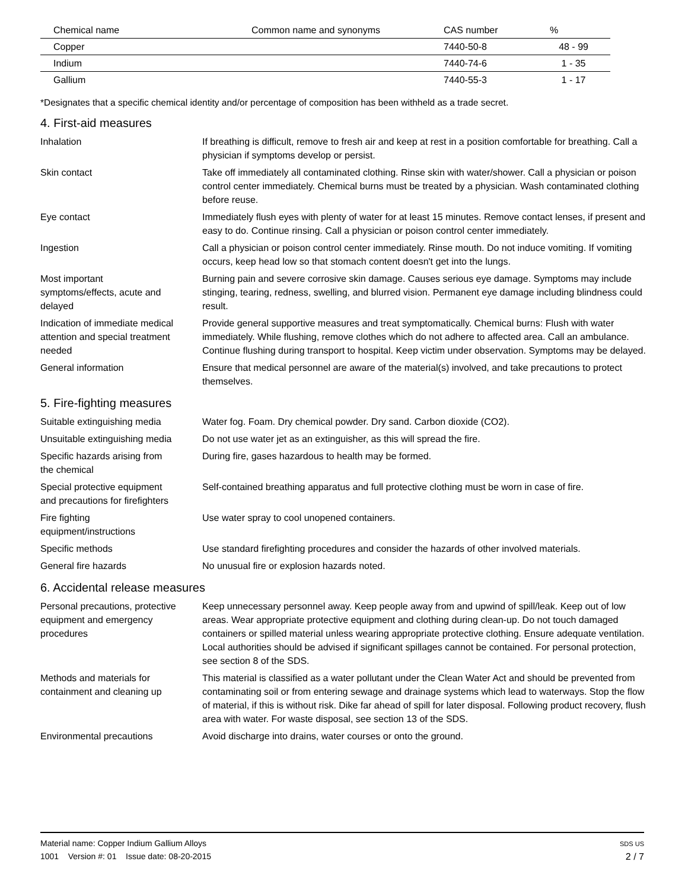| Chemical name | Common name and synonyms | CAS number | % |
| --- | --- | --- | --- |
| Copper | | 7440-50-8 | 48 - 99 |
| Indium | | 7440-74-6 | 1 - 35 |
| Gallium | | 7440-55-3 | 1 - 17 |
*Designates that a specific chemical identity and/or percentage of composition has been withheld as a trade secret.
4. First-aid measures
Inhalation If breathing is difficult, remove to fresh air and keep at rest in a position comfortable for breathing. Call a physician if symptoms develop or persist.
Skin contact Take off immediately all contaminated clothing. Rinse skin with water/shower. Call a physician or poison control center immediately. Chemical burns must be treated by a physician. Wash contaminated clothing before reuse.
Eye contact Immediately flush eyes with plenty of water for at least 15 minutes. Remove contact lenses, if present and easy to do. Continue rinsing. Call a physician or poison control center immediately.
Ingestion Call a physician or poison control center immediately. Rinse mouth. Do not induce vomiting. If vomiting occurs, keep head low so that stomach content doesn't get into the lungs.
Most important
symptoms/effects, acute and
delayed
Burning pain and severe corrosive skin damage. Causes serious eye damage. Symptoms may include stinging, tearing, redness, swelling, and blurred vision. Permanent eye damage including blindness could result.
Indication of immediate medical
attention and special treatment
needed
Provide general supportive measures and treat symptomatically. Chemical burns: Flush with water immediately. While flushing, remove clothes which do not adhere to affected area. Call an ambulance. Continue flushing during transport to hospital. Keep victim under observation. Symptoms may be delayed.
General information Ensure that medical personnel are aware of the material(s) involved, and take precautions to protect themselves.
5. Fire-fighting measures
Suitable extinguishing media Water fog. Foam. Dry chemical powder. Dry sand. Carbon dioxide (CO2).
Unsuitable extinguishing media
Do not use water jet as an extinguisher, as this will spread the fire.
Specific hazards arising from
the chemical
During fire, gases hazardous to health may be formed.
Special protective equipment
and precautions for firefighters
Self-contained breathing apparatus and full protective clothing must be worn in case of fire.
Fire fighting
equipment/instructions
Use water spray to cool unopened containers.
Specific methods Use standard firefighting procedures and consider the hazards of other involved materials.
General fire hazards No unusual fire or explosion hazards noted.
6. Accidental release measures
Personal precautions, protective
equipment and emergency
procedures
Keep unnecessary personnel away. Keep people away from and upwind of spill/leak. Keep out of low areas. Wear appropriate protective equipment and clothing during clean-up. Do not touch damaged containers or spilled material unless wearing appropriate protective clothing. Ensure adequate ventilation. Local authorities should be advised if significant spillages cannot be contained. For personal protection, see section 8 of the SDS.
Methods and materials for
containment and cleaning up
This material is classified as a water pollutant under the Clean Water Act and should be prevented from contaminating soil or from entering sewage and drainage systems which lead to waterways. Stop the flow of material, if this is without risk. Dike far ahead of spill for later disposal. Following product recovery, flush area with water. For waste disposal, see section 13 of the SDS.
Environmental precautions Avoid discharge into drains, water courses or onto the ground.
Material name: Copper Indium Gallium Alloys
1001 Version #: 01 Issue date: 08-20-2015
SDS US
2 / 7